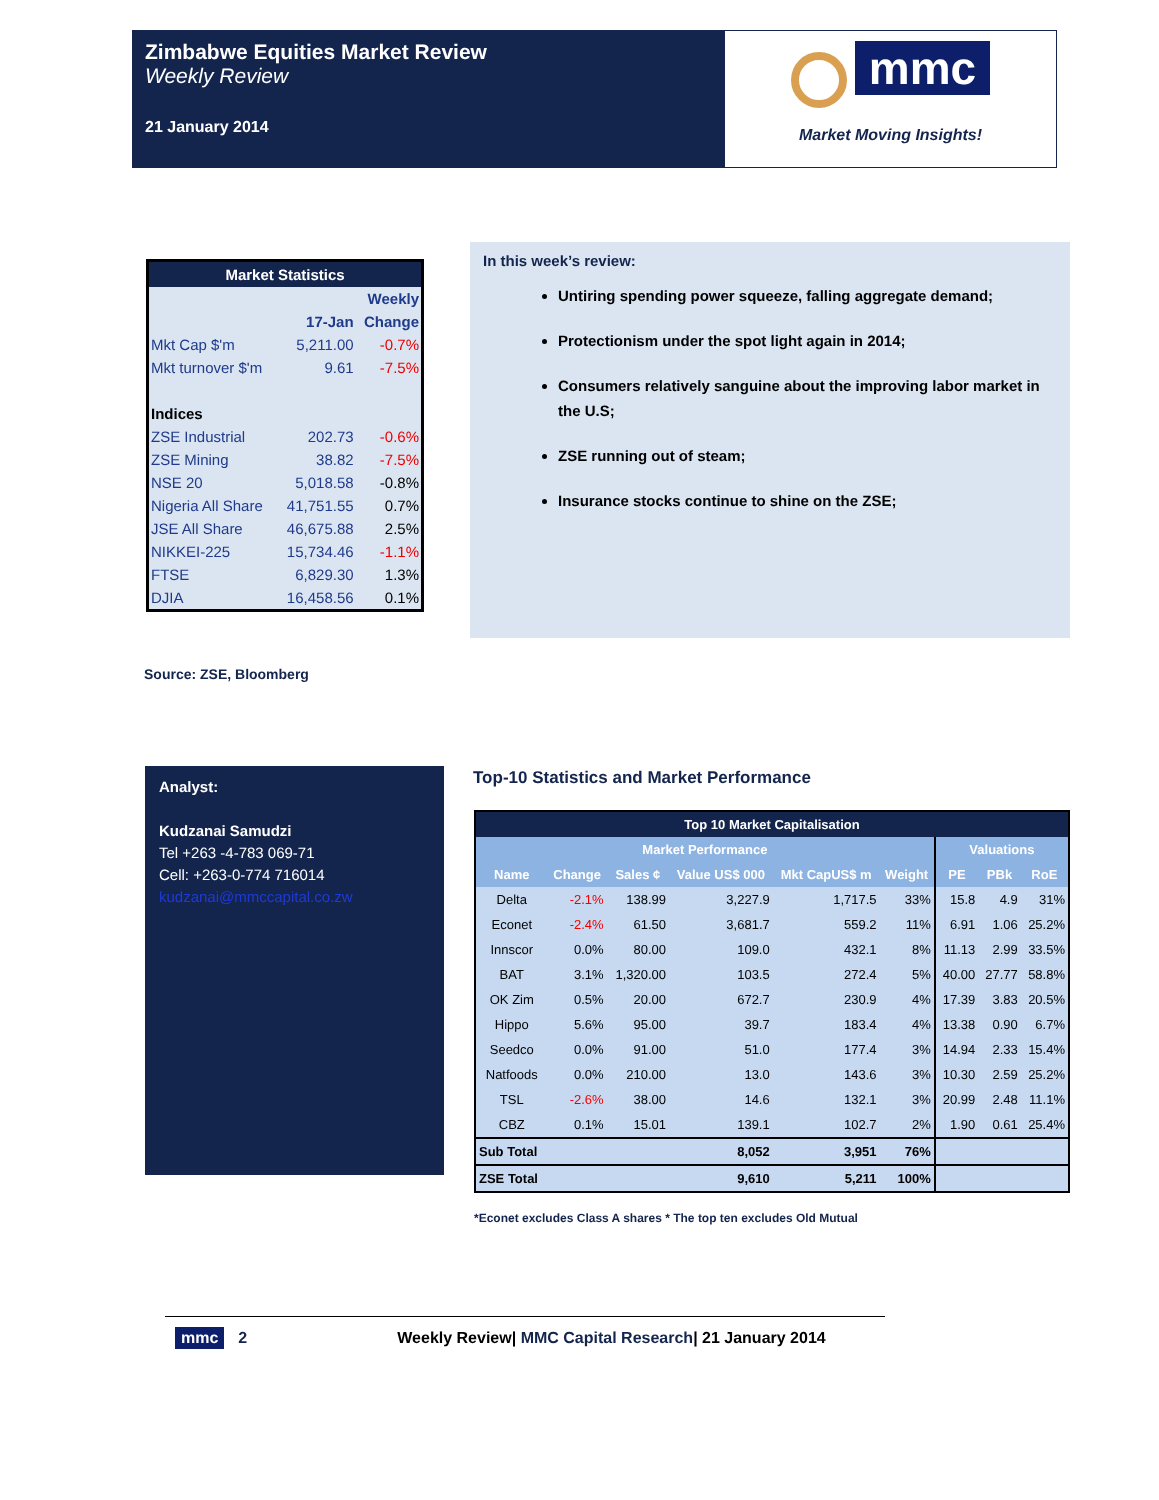Zimbabwe Equities Market Review
Weekly Review
21 January 2014
mmc
Market Moving Insights!
| Market Statistics | | |
| --- | --- | --- |
| | | Weekly |
| | 17-Jan | Change |
| Mkt Cap $'m | 5,211.00 | -0.7% |
| Mkt turnover $'m | 9.61 | -7.5% |
| Indices | | |
| ZSE Industrial | 202.73 | -0.6% |
| ZSE Mining | 38.82 | -7.5% |
| NSE 20 | 5,018.58 | -0.8% |
| Nigeria All Share | 41,751.55 | 0.7% |
| JSE All Share | 46,675.88 | 2.5% |
| NIKKEI-225 | 15,734.46 | -1.1% |
| FTSE | 6,829.30 | 1.3% |
| DJIA | 16,458.56 | 0.1% |
Source: ZSE, Bloomberg
In this week’s review:
Untiring spending power squeeze, falling aggregate demand;
Protectionism under the spot light again in 2014;
Consumers relatively sanguine about the improving labor market in the U.S;
ZSE running out of steam;
Insurance stocks continue to shine on the ZSE;
Analyst:
Kudzanai Samudzi
Tel +263 -4-783 069-71
Cell: +263-0-774 716014
kudzanai@mmccapital.co.zw
Top-10 Statistics and Market Performance
| Top 10 Market Capitalisation | | | | | | | | |
| --- | --- | --- | --- | --- | --- | --- | --- | --- |
| Market Performance | | | | | | Valuations | | |
| Name | Change | Sales ¢ | Value US$ 000 | Mkt CapUS$ m | Weight | PE | PBk | RoE |
| Delta | -2.1% | 138.99 | 3,227.9 | 1,717.5 | 33% | 15.8 | 4.9 | 31% |
| Econet | -2.4% | 61.50 | 3,681.7 | 559.2 | 11% | 6.91 | 1.06 | 25.2% |
| Innscor | 0.0% | 80.00 | 109.0 | 432.1 | 8% | 11.13 | 2.99 | 33.5% |
| BAT | 3.1% | 1,320.00 | 103.5 | 272.4 | 5% | 40.00 | 27.77 | 58.8% |
| OK Zim | 0.5% | 20.00 | 672.7 | 230.9 | 4% | 17.39 | 3.83 | 20.5% |
| Hippo | 5.6% | 95.00 | 39.7 | 183.4 | 4% | 13.38 | 0.90 | 6.7% |
| Seedco | 0.0% | 91.00 | 51.0 | 177.4 | 3% | 14.94 | 2.33 | 15.4% |
| Natfoods | 0.0% | 210.00 | 13.0 | 143.6 | 3% | 10.30 | 2.59 | 25.2% |
| TSL | -2.6% | 38.00 | 14.6 | 132.1 | 3% | 20.99 | 2.48 | 11.1% |
| CBZ | 0.1% | 15.01 | 139.1 | 102.7 | 2% | 1.90 | 0.61 | 25.4% |
| Sub Total | | | 8,052 | 3,951 | 76% | | | |
| ZSE Total | | | 9,610 | 5,211 | 100% | | | |
*Econet excludes Class A shares * The top ten excludes Old Mutual
mmc 2 Weekly Review| MMC Capital Research| 21 January 2014